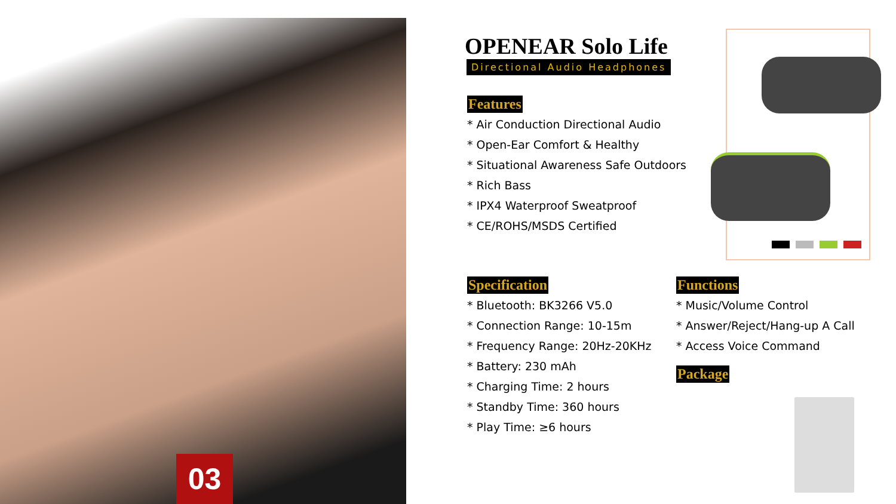03
OPENEAR Solo Life
Directional Audio Headphones
Features
* Air Conduction Directional Audio
* Open-Ear Comfort & Healthy
* Situational Awareness Safe Outdoors
* Rich Bass
* IPX4 Waterproof Sweatproof
* CE/ROHS/MSDS Certified
Specification
* Bluetooth: BK3266 V5.0
* Connection Range: 10-15m
* Frequency Range: 20Hz-20KHz
* Battery: 230 mAh
* Charging Time: 2 hours
* Standby Time: 360 hours
* Play Time: ≥6 hours
Functions
* Music/Volume Control
* Answer/Reject/Hang-up A Call
* Access Voice Command
Package